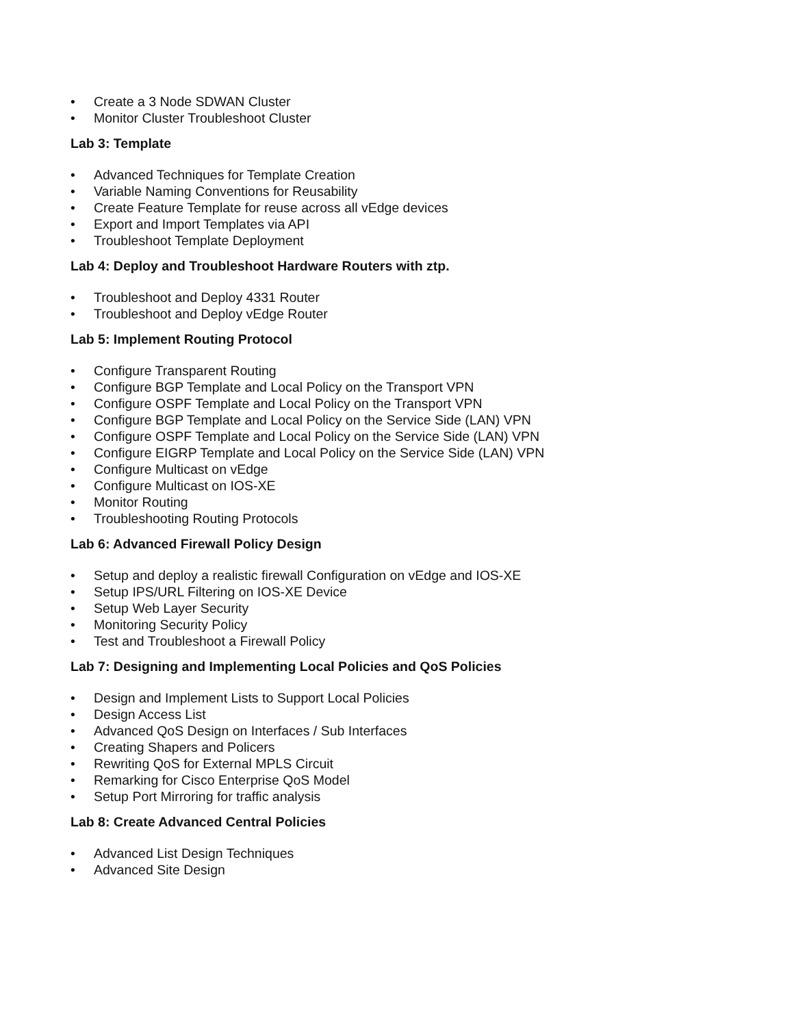• Create a 3 Node SDWAN Cluster
• Monitor Cluster Troubleshoot Cluster
Lab 3: Template
• Advanced Techniques for Template Creation
• Variable Naming Conventions for Reusability
• Create Feature Template for reuse across all vEdge devices
• Export and Import Templates via API
• Troubleshoot Template Deployment
Lab 4: Deploy and Troubleshoot Hardware Routers with ztp.
• Troubleshoot and Deploy 4331 Router
• Troubleshoot and Deploy vEdge Router
Lab 5: Implement Routing Protocol
• Configure Transparent Routing
• Configure BGP Template and Local Policy on the Transport VPN
• Configure OSPF Template and Local Policy on the Transport VPN
• Configure BGP Template and Local Policy on the Service Side (LAN) VPN
• Configure OSPF Template and Local Policy on the Service Side (LAN) VPN
• Configure EIGRP Template and Local Policy on the Service Side (LAN) VPN
• Configure Multicast on vEdge
• Configure Multicast on IOS-XE
• Monitor Routing
• Troubleshooting Routing Protocols
Lab 6: Advanced Firewall Policy Design
• Setup and deploy a realistic firewall Configuration on vEdge and IOS-XE
• Setup IPS/URL Filtering on IOS-XE Device
• Setup Web Layer Security
• Monitoring Security Policy
• Test and Troubleshoot a Firewall Policy
Lab 7: Designing and Implementing Local Policies and QoS Policies
• Design and Implement Lists to Support Local Policies
• Design Access List
• Advanced QoS Design on Interfaces / Sub Interfaces
• Creating Shapers and Policers
• Rewriting QoS for External MPLS Circuit
• Remarking for Cisco Enterprise QoS Model
• Setup Port Mirroring for traffic analysis
Lab 8: Create Advanced Central Policies
• Advanced List Design Techniques
• Advanced Site Design